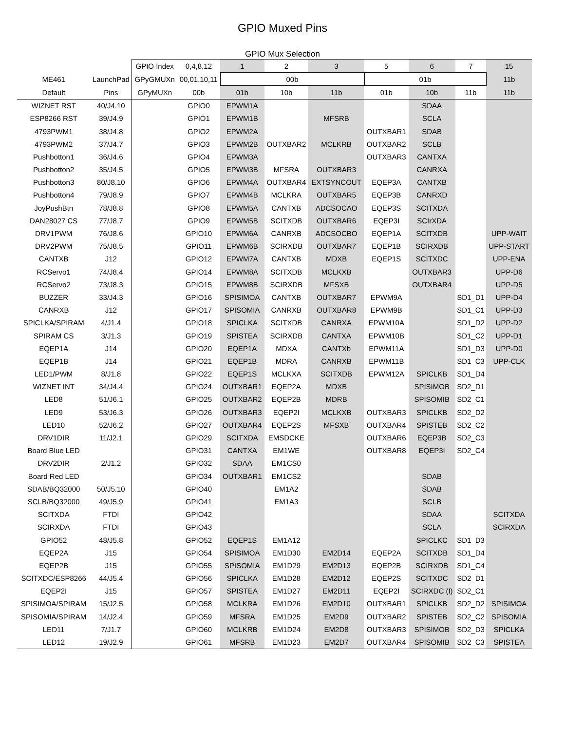GPIO Muxed Pins
GPIO Mux Selection
| | | GPIO Index | 0,4,8,12 | 1 | 2 | 3 | 5 | 6 | 7 | 15 |
| ME461 | LaunchPad | GPyGMUXn | 00,01,10,11 | 00b | | | 01b | | | 11b |
| Default | Pins | GPyMUXn | 00b | 01b | 10b | 11b | 01b | 10b | 11b | 11b |
| WIZNET RST | 40/J4.10 | | GPIO0 | EPWM1A | | | | SDAA | | |
| ESP8266 RST | 39/J4.9 | | GPIO1 | EPWM1B | | MFSRB | | SCLA | | |
| 4793PWM1 | 38/J4.8 | | GPIO2 | EPWM2A | | | OUTXBAR1 | SDAB | | |
| 4793PWM2 | 37/J4.7 | | GPIO3 | EPWM2B | OUTXBAR2 | MCLKRB | OUTXBAR2 | SCLB | | |
| Pushbotton1 | 36/J4.6 | | GPIO4 | EPWM3A | | | OUTXBAR3 | CANTXA | | |
| Pushbotton2 | 35/J4.5 | | GPIO5 | EPWM3B | MFSRA | OUTXBAR3 | | CANRXA | | |
| Pushbotton3 | 80/J8.10 | | GPIO6 | EPWM4A | OUTXBAR4 | EXTSYNCOUT | EQEP3A | CANTXB | | |
| Pushbotton4 | 79/J8.9 | | GPIO7 | EPWM4B | MCLKRA | OUTXBAR5 | EQEP3B | CANRXD | | |
| JoyPushBtn | 78/J8.8 | | GPIO8 | EPWM5A | CANTXB | ADCSOCAO | EQEP3S | SCITXDA | | |
| DAN28027 CS | 77/J8.7 | | GPIO9 | EPWM5B | SCITXDB | OUTXBAR6 | EQEP3I | SCIrXDA | | |
| DRV1PWM | 76/J8.6 | | GPIO10 | EPWM6A | CANRXB | ADCSOCBO | EQEP1A | SCITXDB | | UPP-WAIT |
| DRV2PWM | 75/J8.5 | | GPIO11 | EPWM6B | SCIRXDB | OUTXBAR7 | EQEP1B | SCIRXDB | | UPP-START |
| CANTXB | J12 | | GPIO12 | EPWM7A | CANTXB | MDXB | EQEP1S | SCITXDC | | UPP-ENA |
| RCServo1 | 74/J8.4 | | GPIO14 | EPWM8A | SCITXDB | MCLKXB | | OUTXBAR3 | | UPP-D6 |
| RCServo2 | 73/J8.3 | | GPIO15 | EPWM8B | SCIRXDB | MFSXB | | OUTXBAR4 | | UPP-D5 |
| BUZZER | 33/J4.3 | | GPIO16 | SPISIMOA | CANTXB | OUTXBAR7 | EPWM9A | | SD1_D1 | UPP-D4 |
| CANRXB | J12 | | GPIO17 | SPISOMIA | CANRXB | OUTXBAR8 | EPWM9B | | SD1_C1 | UPP-D3 |
| SPICLKA/SPIRAM | 4/J1.4 | | GPIO18 | SPICLKA | SCITXDB | CANRXA | EPWM10A | | SD1_D2 | UPP-D2 |
| SPIRAM CS | 3/J1.3 | | GPIO19 | SPISTEA | SCIRXDB | CANTXA | EPWM10B | | SD1_C2 | UPP-D1 |
| EQEP1A | J14 | | GPIO20 | EQEP1A | MDXA | CANTXb | EPWM11A | | SD1_D3 | UPP-D0 |
| EQEP1B | J14 | | GPIO21 | EQEP1B | MDRA | CANRXB | EPWM11B | | SD1_C3 | UPP-CLK |
| LED1/PWM | 8/J1.8 | | GPIO22 | EQEP1S | MCLKXA | SCITXDB | EPWM12A | SPICLKB | SD1_D4 | |
| WIZNET INT | 34/J4.4 | | GPIO24 | OUTXBAR1 | EQEP2A | MDXB | | SPISIMOB | SD2_D1 | |
| LED8 | 51/J6.1 | | GPIO25 | OUTXBAR2 | EQEP2B | MDRB | | SPISOMIB | SD2_C1 | |
| LED9 | 53/J6.3 | | GPIO26 | OUTXBAR3 | EQEP2I | MCLKXB | OUTXBAR3 | SPICLKB | SD2_D2 | |
| LED10 | 52/J6.2 | | GPIO27 | OUTXBAR4 | EQEP2S | MFSXB | OUTXBAR4 | SPISTEB | SD2_C2 | |
| DRV1DIR | 11/J2.1 | | GPIO29 | SCITXDA | EMSDCKE | | OUTXBAR6 | EQEP3B | SD2_C3 | |
| Board Blue LED | | | GPIO31 | CANTXA | EM1WE | | OUTXBAR8 | EQEP3I | SD2_C4 | |
| DRV2DIR | 2/J1.2 | | GPIO32 | SDAA | EM1CS0 | | | | | |
| Board Red LED | | | GPIO34 | OUTXBAR1 | EM1CS2 | | | SDAB | | |
| SDAB/BQ32000 | 50/J5.10 | | GPIO40 | | EM1A2 | | | SDAB | | |
| SCLB/BQ32000 | 49/J5.9 | | GPIO41 | | EM1A3 | | | SCLB | | |
| SCITXDA | FTDI | | GPIO42 | | | | | SDAA | | SCITXDA |
| SCIRXDA | FTDI | | GPIO43 | | | | | SCLA | | SCIRXDA |
| GPIO52 | 48/J5.8 | | GPIO52 | EQEP1S | EM1A12 | | | SPICLKC | SD1_D3 | |
| EQEP2A | J15 | | GPIO54 | SPISIMOA | EM1D30 | EM2D14 | EQEP2A | SCITXDB | SD1_D4 | |
| EQEP2B | J15 | | GPIO55 | SPISOMIA | EM1D29 | EM2D13 | EQEP2B | SCIRXDB | SD1_C4 | |
| SCITXDC/ESP8266 | 44/J5.4 | | GPIO56 | SPICLKA | EM1D28 | EM2D12 | EQEP2S | SCITXDC | SD2_D1 | |
| EQEP2I | J15 | | GPIO57 | SPISTEA | EM1D27 | EM2D11 | EQEP2I | SCIRXDC (I) | SD2_C1 | |
| SPISIMOA/SPIRAM | 15/J2.5 | | GPIO58 | MCLKRA | EM1D26 | EM2D10 | OUTXBAR1 | SPICLKB | SD2_D2 | SPISIMOA |
| SPISOMIA/SPIRAM | 14/J2.4 | | GPIO59 | MFSRA | EM1D25 | EM2D9 | OUTXBAR2 | SPISTEB | SD2_C2 | SPISOMIA |
| LED11 | 7/J1.7 | | GPIO60 | MCLKRB | EM1D24 | EM2D8 | OUTXBAR3 | SPISIMOB | SD2_D3 | SPICLKA |
| LED12 | 19/J2.9 | | GPIO61 | MFSRB | EM1D23 | EM2D7 | OUTXBAR4 | SPISOMIB | SD2_C3 | SPISTEA |